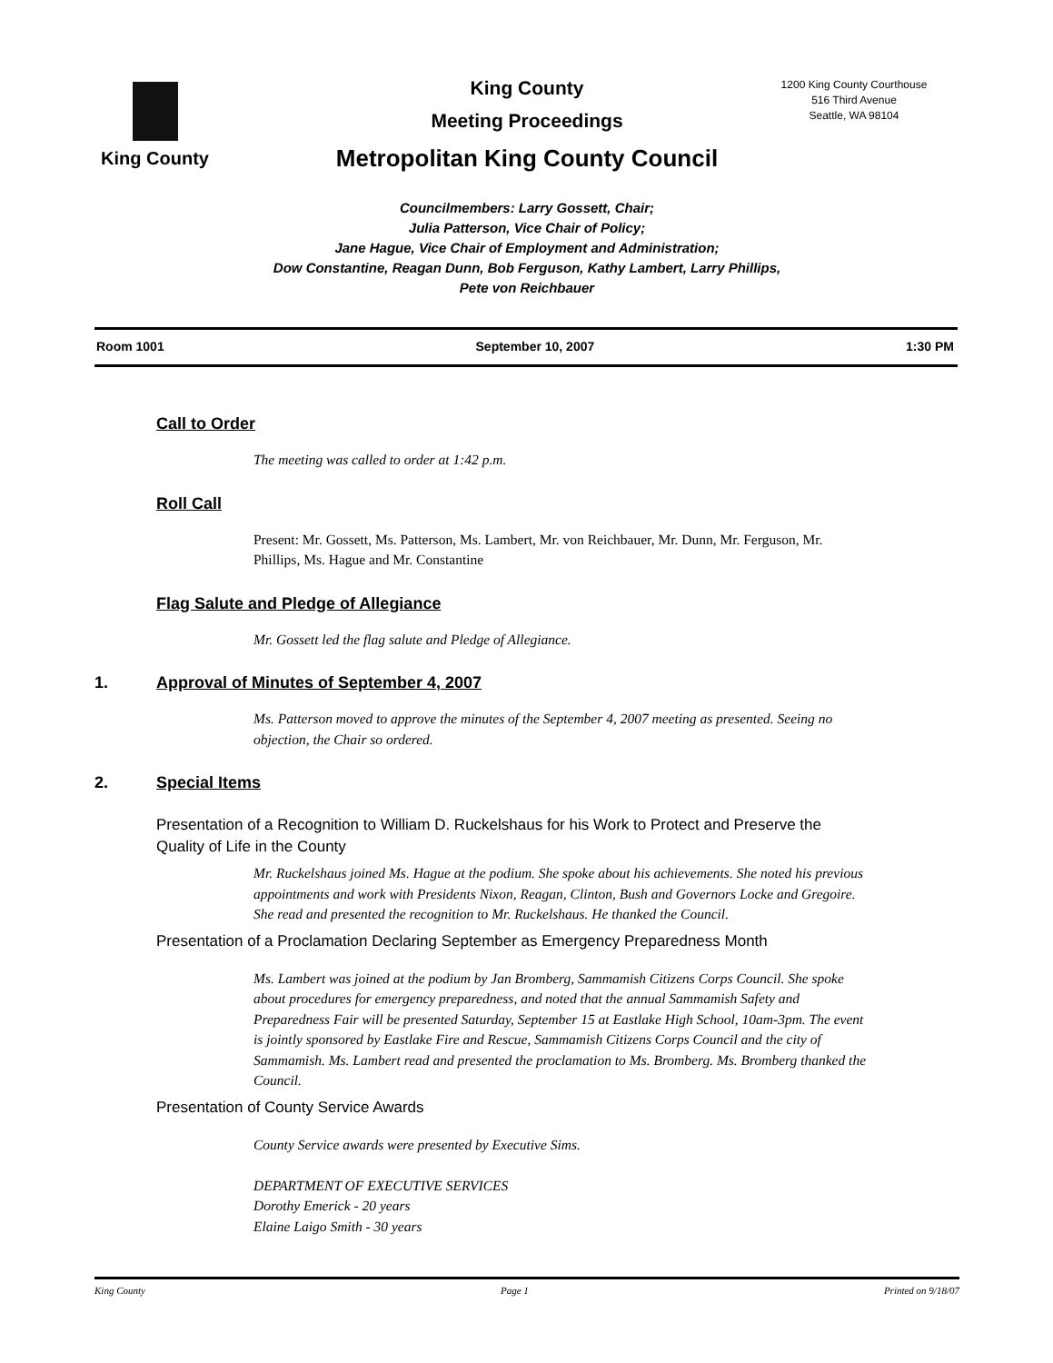King County
King County
Meeting Proceedings
Metropolitan King County Council
1200 King County Courthouse
516 Third Avenue
Seattle, WA 98104
Councilmembers: Larry Gossett, Chair;
Julia Patterson, Vice Chair of Policy;
Jane Hague, Vice Chair of Employment and Administration;
Dow Constantine, Reagan Dunn, Bob Ferguson, Kathy Lambert, Larry Phillips,
Pete von Reichbauer
Room 1001 September 10, 2007 1:30 PM
Call to Order
The meeting was called to order at 1:42 p.m.
Roll Call
Present: Mr. Gossett, Ms. Patterson, Ms. Lambert, Mr. von Reichbauer, Mr. Dunn, Mr. Ferguson, Mr. Phillips, Ms. Hague and Mr. Constantine
Flag Salute and Pledge of Allegiance
Mr. Gossett led the flag salute and Pledge of Allegiance.
1. Approval of Minutes of September 4, 2007
Ms. Patterson moved to approve the minutes of the September 4, 2007 meeting as presented. Seeing no objection, the Chair so ordered.
2. Special Items
Presentation of a Recognition to William D. Ruckelshaus for his Work to Protect and Preserve the Quality of Life in the County
Mr. Ruckelshaus joined Ms. Hague at the podium. She spoke about his achievements. She noted his previous appointments and work with Presidents Nixon, Reagan, Clinton, Bush and Governors Locke and Gregoire. She read and presented the recognition to Mr. Ruckelshaus. He thanked the Council.
Presentation of a Proclamation Declaring September as Emergency Preparedness Month
Ms. Lambert was joined at the podium by Jan Bromberg, Sammamish Citizens Corps Council. She spoke about procedures for emergency preparedness, and noted that the annual Sammamish Safety and Preparedness Fair will be presented Saturday, September 15 at Eastlake High School, 10am-3pm. The event is jointly sponsored by Eastlake Fire and Rescue, Sammamish Citizens Corps Council and the city of Sammamish. Ms. Lambert read and presented the proclamation to Ms. Bromberg. Ms. Bromberg thanked the Council.
Presentation of County Service Awards
County Service awards were presented by Executive Sims.
DEPARTMENT OF EXECUTIVE SERVICES
Dorothy Emerick - 20 years
Elaine Laigo Smith - 30 years
King County Page 1 Printed on 9/18/07